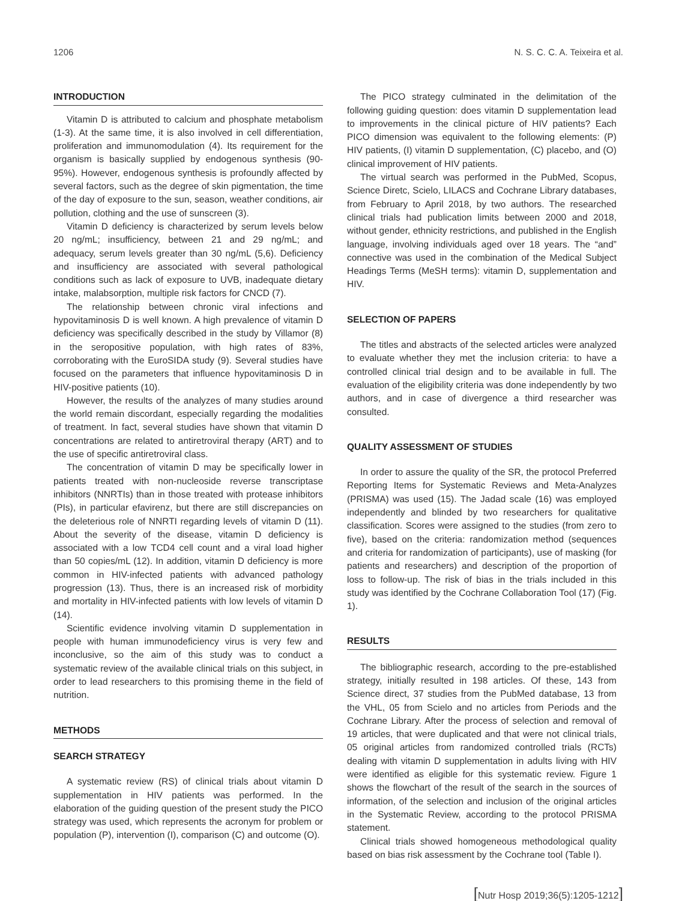1206 N. S. C. C. A. Teixeira et al.
INTRODUCTION
Vitamin D is attributed to calcium and phosphate metabolism (1-3). At the same time, it is also involved in cell differentiation, proliferation and immunomodulation (4). Its requirement for the organism is basically supplied by endogenous synthesis (90-95%). However, endogenous synthesis is profoundly affected by several factors, such as the degree of skin pigmentation, the time of the day of exposure to the sun, season, weather conditions, air pollution, clothing and the use of sunscreen (3).
Vitamin D deficiency is characterized by serum levels below 20 ng/mL; insufficiency, between 21 and 29 ng/mL; and adequacy, serum levels greater than 30 ng/mL (5,6). Deficiency and insufficiency are associated with several pathological conditions such as lack of exposure to UVB, inadequate dietary intake, malabsorption, multiple risk factors for CNCD (7).
The relationship between chronic viral infections and hypovitaminosis D is well known. A high prevalence of vitamin D deficiency was specifically described in the study by Villamor (8) in the seropositive population, with high rates of 83%, corroborating with the EuroSIDA study (9). Several studies have focused on the parameters that influence hypovitaminosis D in HIV-positive patients (10).
However, the results of the analyzes of many studies around the world remain discordant, especially regarding the modalities of treatment. In fact, several studies have shown that vitamin D concentrations are related to antiretroviral therapy (ART) and to the use of specific antiretroviral class.
The concentration of vitamin D may be specifically lower in patients treated with non-nucleoside reverse transcriptase inhibitors (NNRTIs) than in those treated with protease inhibitors (PIs), in particular efavirenz, but there are still discrepancies on the deleterious role of NNRTI regarding levels of vitamin D (11). About the severity of the disease, vitamin D deficiency is associated with a low TCD4 cell count and a viral load higher than 50 copies/mL (12). In addition, vitamin D deficiency is more common in HIV-infected patients with advanced pathology progression (13). Thus, there is an increased risk of morbidity and mortality in HIV-infected patients with low levels of vitamin D (14).
Scientific evidence involving vitamin D supplementation in people with human immunodeficiency virus is very few and inconclusive, so the aim of this study was to conduct a systematic review of the available clinical trials on this subject, in order to lead researchers to this promising theme in the field of nutrition.
METHODS
SEARCH STRATEGY
A systematic review (RS) of clinical trials about vitamin D supplementation in HIV patients was performed. In the elaboration of the guiding question of the present study the PICO strategy was used, which represents the acronym for problem or population (P), intervention (I), comparison (C) and outcome (O).
The PICO strategy culminated in the delimitation of the following guiding question: does vitamin D supplementation lead to improvements in the clinical picture of HIV patients? Each PICO dimension was equivalent to the following elements: (P) HIV patients, (I) vitamin D supplementation, (C) placebo, and (O) clinical improvement of HIV patients.
The virtual search was performed in the PubMed, Scopus, Science Diretc, Scielo, LILACS and Cochrane Library databases, from February to April 2018, by two authors. The researched clinical trials had publication limits between 2000 and 2018, without gender, ethnicity restrictions, and published in the English language, involving individuals aged over 18 years. The “and” connective was used in the combination of the Medical Subject Headings Terms (MeSH terms): vitamin D, supplementation and HIV.
SELECTION OF PAPERS
The titles and abstracts of the selected articles were analyzed to evaluate whether they met the inclusion criteria: to have a controlled clinical trial design and to be available in full. The evaluation of the eligibility criteria was done independently by two authors, and in case of divergence a third researcher was consulted.
QUALITY ASSESSMENT OF STUDIES
In order to assure the quality of the SR, the protocol Preferred Reporting Items for Systematic Reviews and Meta-Analyzes (PRISMA) was used (15). The Jadad scale (16) was employed independently and blinded by two researchers for qualitative classification. Scores were assigned to the studies (from zero to five), based on the criteria: randomization method (sequences and criteria for randomization of participants), use of masking (for patients and researchers) and description of the proportion of loss to follow-up. The risk of bias in the trials included in this study was identified by the Cochrane Collaboration Tool (17) (Fig. 1).
RESULTS
The bibliographic research, according to the pre-established strategy, initially resulted in 198 articles. Of these, 143 from Science direct, 37 studies from the PubMed database, 13 from the VHL, 05 from Scielo and no articles from Periods and the Cochrane Library. After the process of selection and removal of 19 articles, that were duplicated and that were not clinical trials, 05 original articles from randomized controlled trials (RCTs) dealing with vitamin D supplementation in adults living with HIV were identified as eligible for this systematic review. Figure 1 shows the flowchart of the result of the search in the sources of information, of the selection and inclusion of the original articles in the Systematic Review, according to the protocol PRISMA statement.
Clinical trials showed homogeneous methodological quality based on bias risk assessment by the Cochrane tool (Table I).
[Nutr Hosp 2019;36(5):1205-1212]